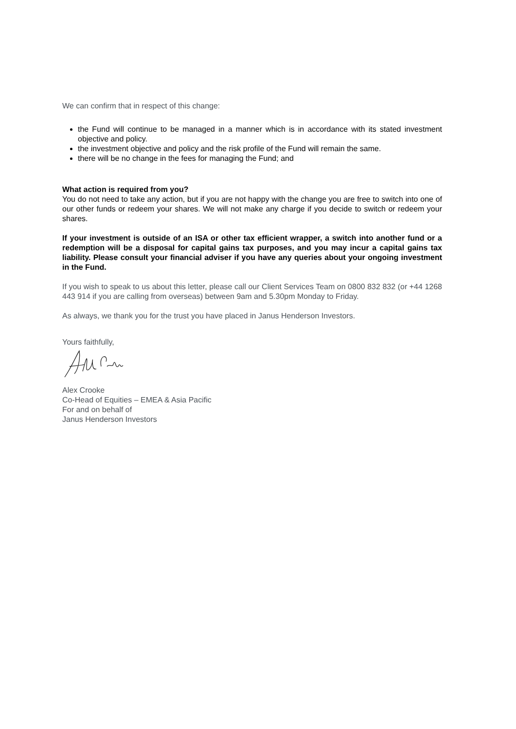We can confirm that in respect of this change:
the Fund will continue to be managed in a manner which is in accordance with its stated investment objective and policy.
the investment objective and policy and the risk profile of the Fund will remain the same.
there will be no change in the fees for managing the Fund; and
What action is required from you?
You do not need to take any action, but if you are not happy with the change you are free to switch into one of our other funds or redeem your shares. We will not make any charge if you decide to switch or redeem your shares.
If your investment is outside of an ISA or other tax efficient wrapper, a switch into another fund or a redemption will be a disposal for capital gains tax purposes, and you may incur a capital gains tax liability. Please consult your financial adviser if you have any queries about your ongoing investment in the Fund.
If you wish to speak to us about this letter, please call our Client Services Team on 0800 832 832 (or +44 1268 443 914 if you are calling from overseas) between 9am and 5.30pm Monday to Friday.
As always, we thank you for the trust you have placed in Janus Henderson Investors.
Yours faithfully,
Alex Crooke
Co-Head of Equities – EMEA & Asia Pacific
For and on behalf of
Janus Henderson Investors